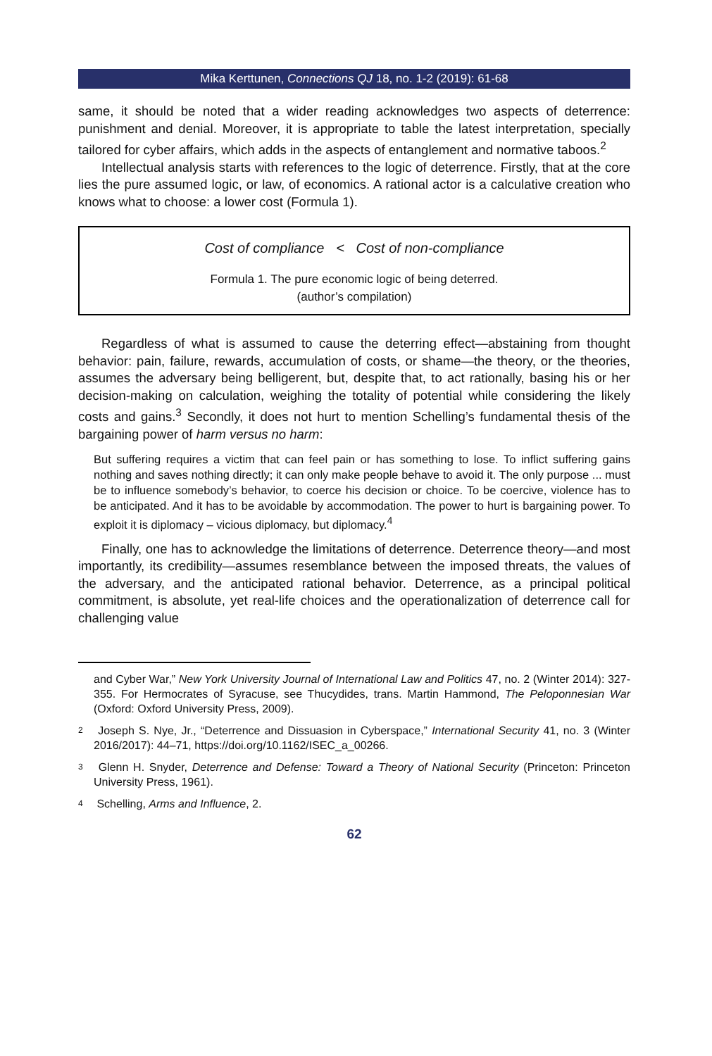Mika Kerttunen, Connections QJ 18, no. 1-2 (2019): 61-68
same, it should be noted that a wider reading acknowledges two aspects of deterrence: punishment and denial. Moreover, it is appropriate to table the latest interpretation, specially tailored for cyber affairs, which adds in the aspects of entanglement and normative taboos.<sup>2</sup>
Intellectual analysis starts with references to the logic of deterrence. Firstly, that at the core lies the pure assumed logic, or law, of economics. A rational actor is a calculative creation who knows what to choose: a lower cost (Formula 1).
Cost of compliance < Cost of non-compliance
Formula 1. The pure economic logic of being deterred.
(author’s compilation)
Regardless of what is assumed to cause the deterring effect—abstaining from thought behavior: pain, failure, rewards, accumulation of costs, or shame—the theory, or the theories, assumes the adversary being belligerent, but, despite that, to act rationally, basing his or her decision-making on calculation, weighing the totality of potential while considering the likely costs and gains.<sup>3</sup> Secondly, it does not hurt to mention Schelling’s fundamental thesis of the bargaining power of harm versus no harm:
But suffering requires a victim that can feel pain or has something to lose. To inflict suffering gains nothing and saves nothing directly; it can only make people behave to avoid it. The only purpose ... must be to influence somebody’s behavior, to coerce his decision or choice. To be coercive, violence has to be anticipated. And it has to be avoidable by accommodation. The power to hurt is bargaining power. To exploit it is diplomacy – vicious diplomacy, but diplomacy.<sup>4</sup>
Finally, one has to acknowledge the limitations of deterrence. Deterrence theory—and most importantly, its credibility—assumes resemblance between the imposed threats, the values of the adversary, and the anticipated rational behavior. Deterrence, as a principal political commitment, is absolute, yet real-life choices and the operationalization of deterrence call for challenging value
and Cyber War,” New York University Journal of International Law and Politics 47, no. 2 (Winter 2014): 327-355. For Hermocrates of Syracuse, see Thucydides, trans. Martin Hammond, The Peloponnesian War (Oxford: Oxford University Press, 2009).
2 Joseph S. Nye, Jr., “Deterrence and Dissuasion in Cyberspace,” International Security 41, no. 3 (Winter 2016/2017): 44–71, https://doi.org/10.1162/ISEC_a_00266.
3 Glenn H. Snyder, Deterrence and Defense: Toward a Theory of National Security (Princeton: Princeton University Press, 1961).
4 Schelling, Arms and Influence, 2.
62